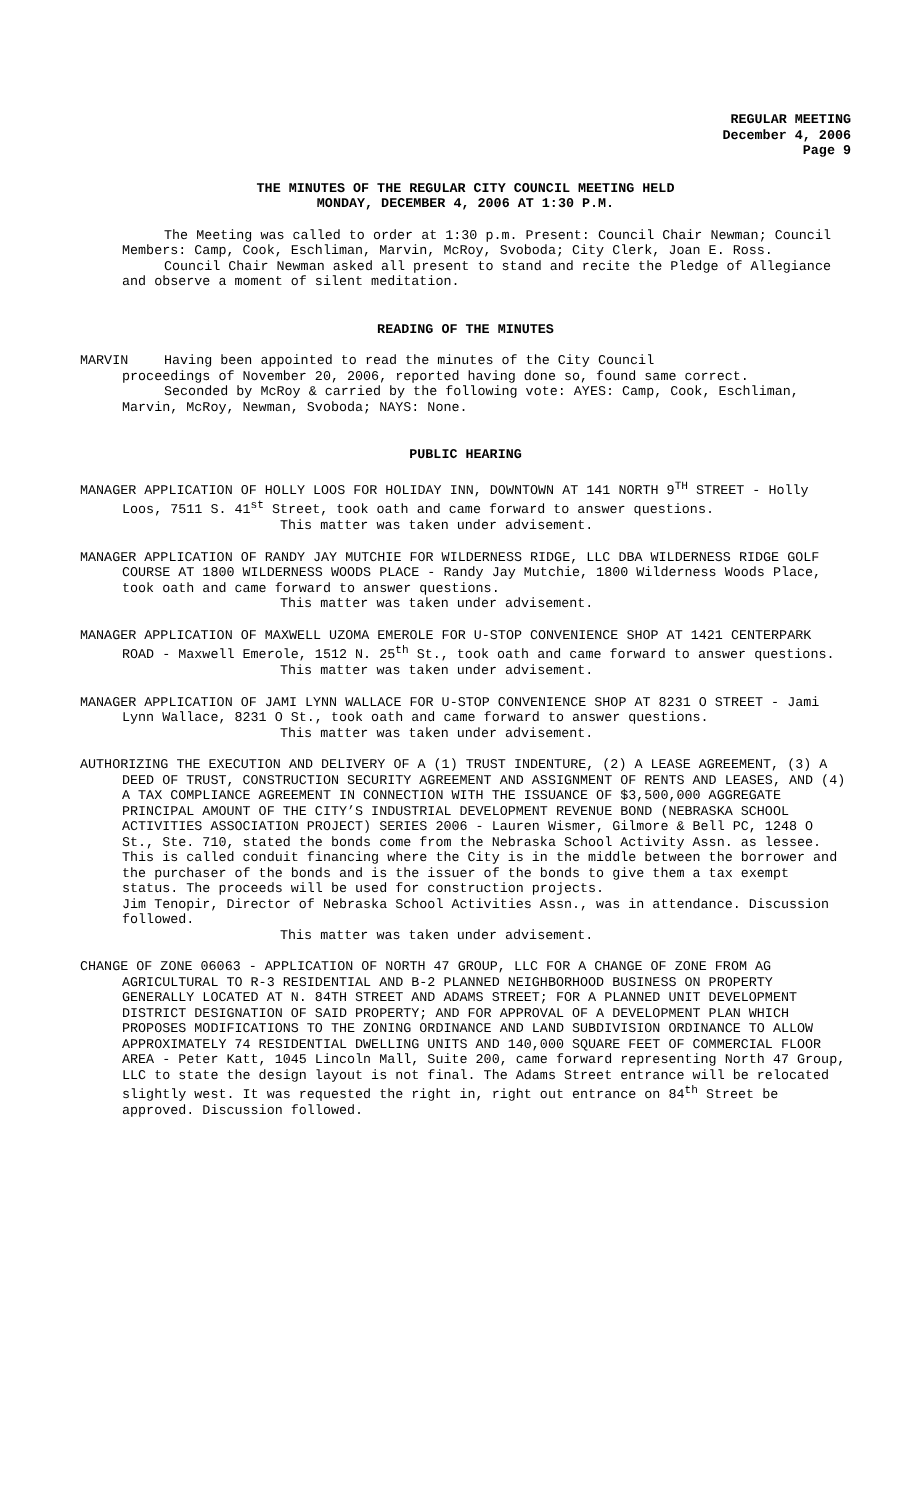REGULAR MEETING
December 4, 2006
Page 9
THE MINUTES OF THE REGULAR CITY COUNCIL MEETING HELD
MONDAY, DECEMBER 4, 2006 AT 1:30 P.M.
The Meeting was called to order at 1:30 p.m. Present: Council Chair Newman; Council Members: Camp, Cook, Eschliman, Marvin, McRoy, Svoboda; City Clerk, Joan E. Ross.
Council Chair Newman asked all present to stand and recite the Pledge of Allegiance and observe a moment of silent meditation.
READING OF THE MINUTES
MARVIN Having been appointed to read the minutes of the City Council
proceedings of November 20, 2006, reported having done so, found same correct.
Seconded by McRoy & carried by the following vote: AYES: Camp, Cook, Eschliman, Marvin, McRoy, Newman, Svoboda; NAYS: None.
PUBLIC HEARING
MANAGER APPLICATION OF HOLLY LOOS FOR HOLIDAY INN, DOWNTOWN AT 141 NORTH 9<sup>TH</sup> STREET - Holly Loos, 7511 S. 41<sup>st</sup> Street, took oath and came forward to answer questions.
This matter was taken under advisement.
MANAGER APPLICATION OF RANDY JAY MUTCHIE FOR WILDERNESS RIDGE, LLC DBA WILDERNESS RIDGE GOLF COURSE AT 1800 WILDERNESS WOODS PLACE - Randy Jay Mutchie, 1800 Wilderness Woods Place, took oath and came forward to answer questions.
This matter was taken under advisement.
MANAGER APPLICATION OF MAXWELL UZOMA EMEROLE FOR U-STOP CONVENIENCE SHOP AT 1421 CENTERPARK ROAD - Maxwell Emerole, 1512 N. 25<sup>th</sup> St., took oath and came forward to answer questions.
This matter was taken under advisement.
MANAGER APPLICATION OF JAMI LYNN WALLACE FOR U-STOP CONVENIENCE SHOP AT 8231 O STREET - Jami Lynn Wallace, 8231 O St., took oath and came forward to answer questions.
This matter was taken under advisement.
AUTHORIZING THE EXECUTION AND DELIVERY OF A (1) TRUST INDENTURE, (2) A LEASE AGREEMENT, (3) A DEED OF TRUST, CONSTRUCTION SECURITY AGREEMENT AND ASSIGNMENT OF RENTS AND LEASES, AND (4) A TAX COMPLIANCE AGREEMENT IN CONNECTION WITH THE ISSUANCE OF $3,500,000 AGGREGATE PRINCIPAL AMOUNT OF THE CITY’S INDUSTRIAL DEVELOPMENT REVENUE BOND (NEBRASKA SCHOOL ACTIVITIES ASSOCIATION PROJECT) SERIES 2006 - Lauren Wismer, Gilmore & Bell PC, 1248 O St., Ste. 710, stated the bonds come from the Nebraska School Activity Assn. as lessee. This is called conduit financing where the City is in the middle between the borrower and the purchaser of the bonds and is the issuer of the bonds to give them a tax exempt status. The proceeds will be used for construction projects.
Jim Tenopir, Director of Nebraska School Activities Assn., was in attendance. Discussion followed.
This matter was taken under advisement.
CHANGE OF ZONE 06063 - APPLICATION OF NORTH 47 GROUP, LLC FOR A CHANGE OF ZONE FROM AG AGRICULTURAL TO R-3 RESIDENTIAL AND B-2 PLANNED NEIGHBORHOOD BUSINESS ON PROPERTY GENERALLY LOCATED AT N. 84TH STREET AND ADAMS STREET; FOR A PLANNED UNIT DEVELOPMENT DISTRICT DESIGNATION OF SAID PROPERTY; AND FOR APPROVAL OF A DEVELOPMENT PLAN WHICH PROPOSES MODIFICATIONS TO THE ZONING ORDINANCE AND LAND SUBDIVISION ORDINANCE TO ALLOW APPROXIMATELY 74 RESIDENTIAL DWELLING UNITS AND 140,000 SQUARE FEET OF COMMERCIAL FLOOR AREA - Peter Katt, 1045 Lincoln Mall, Suite 200, came forward representing North 47 Group, LLC to state the design layout is not final. The Adams Street entrance will be relocated slightly west. It was requested the right in, right out entrance on 84<sup>th</sup> Street be approved. Discussion followed.